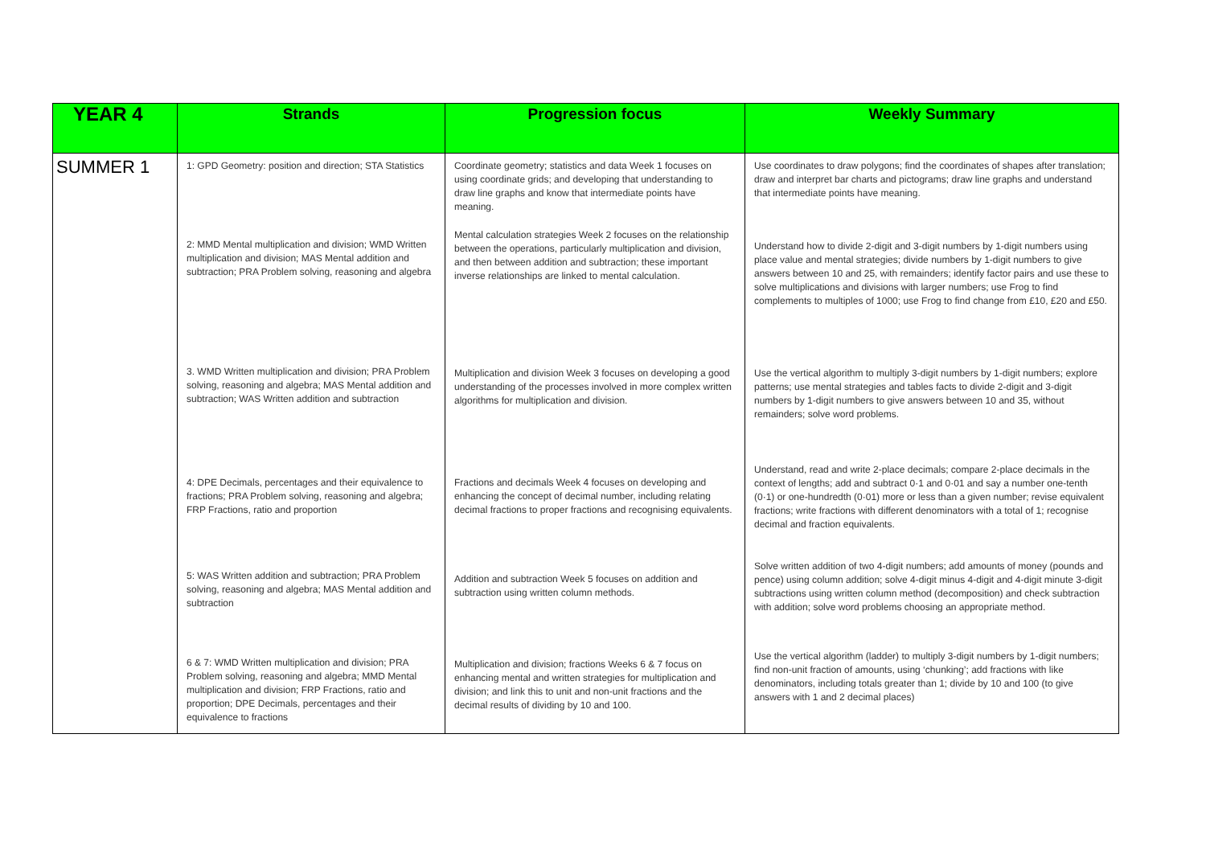| YEAR 4 | Strands | Progression focus | Weekly Summary |
| --- | --- | --- | --- |
| SUMMER 1 | 1: GPD Geometry: position and direction; STA Statistics 2: MMD Mental multiplication and division; WMD Written multiplication and division; MAS Mental addition and subtraction; PRA Problem solving, reasoning and algebra 3. WMD Written multiplication and division; PRA Problem solving, reasoning and algebra; MAS Mental addition and subtraction; WAS Written addition and subtraction 4: DPE Decimals, percentages and their equivalence to fractions; PRA Problem solving, reasoning and algebra; FRP Fractions, ratio and proportion 5: WAS Written addition and subtraction; PRA Problem solving, reasoning and algebra; MAS Mental addition and subtraction 6 & 7: WMD Written multiplication and division; PRA Problem solving, reasoning and algebra; MMD Mental multiplication and division; FRP Fractions, ratio and proportion; DPE Decimals, percentages and their equivalence to fractions | Coordinate geometry; statistics and data Week 1 focuses on using coordinate grids; and developing that understanding to draw line graphs and know that intermediate points have meaning. Mental calculation strategies Week 2 focuses on the relationship between the operations, particularly multiplication and division, and then between addition and subtraction; these important inverse relationships are linked to mental calculation. Multiplication and division Week 3 focuses on developing a good understanding of the processes involved in more complex written algorithms for multiplication and division. Fractions and decimals Week 4 focuses on developing and enhancing the concept of decimal number, including relating decimal fractions to proper fractions and recognising equivalents. Addition and subtraction Week 5 focuses on addition and subtraction using written column methods. Multiplication and division; fractions Weeks 6 & 7 focus on enhancing mental and written strategies for multiplication and division; and link this to unit and non-unit fractions and the decimal results of dividing by 10 and 100. | Use coordinates to draw polygons; find the coordinates of shapes after translation; draw and interpret bar charts and pictograms; draw line graphs and understand that intermediate points have meaning. Understand how to divide 2-digit and 3-digit numbers by 1-digit numbers using place value and mental strategies; divide numbers by 1-digit numbers to give answers between 10 and 25, with remainders; identify factor pairs and use these to solve multiplications and divisions with larger numbers; use Frog to find complements to multiples of 1000; use Frog to find change from £10, £20 and £50. Use the vertical algorithm to multiply 3-digit numbers by 1-digit numbers; explore patterns; use mental strategies and tables facts to divide 2-digit and 3-digit numbers by 1-digit numbers to give answers between 10 and 35, without remainders; solve word problems. Understand, read and write 2-place decimals; compare 2-place decimals in the context of lengths; add and subtract 0·1 and 0·01 and say a number one-tenth (0·1) or one-hundredth (0·01) more or less than a given number; revise equivalent fractions; write fractions with different denominators with a total of 1; recognise decimal and fraction equivalents. Solve written addition of two 4-digit numbers; add amounts of money (pounds and pence) using column addition; solve 4-digit minus 4-digit and 4-digit minute 3-digit subtractions using written column method (decomposition) and check subtraction with addition; solve word problems choosing an appropriate method. Use the vertical algorithm (ladder) to multiply 3-digit numbers by 1-digit numbers; find non-unit fraction of amounts, using ‘chunking’; add fractions with like denominators, including totals greater than 1; divide by 10 and 100 (to give answers with 1 and 2 decimal places) |